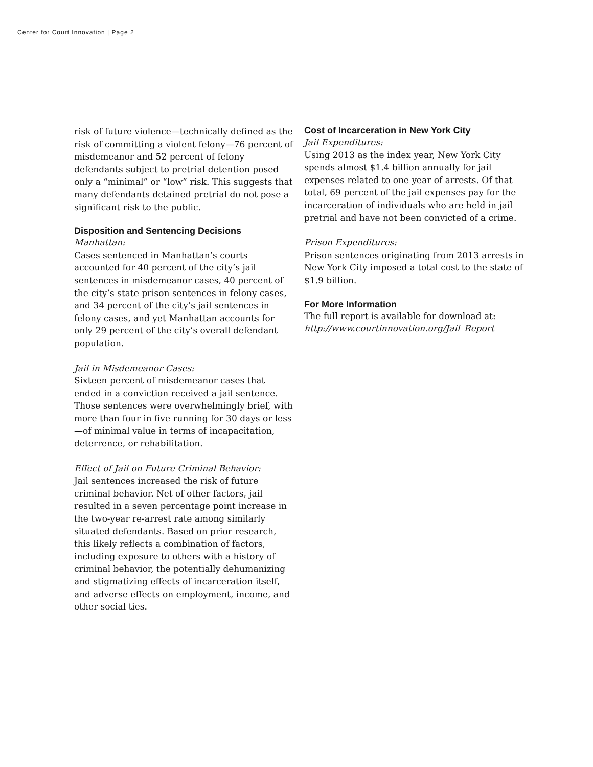Center for Court Innovation | Page 2
risk of future violence—technically defined as the risk of committing a violent felony—76 percent of misdemeanor and 52 percent of felony defendants subject to pretrial detention posed only a “minimal” or “low” risk. This suggests that many defendants detained pretrial do not pose a significant risk to the public.
Disposition and Sentencing Decisions
Manhattan:
Cases sentenced in Manhattan’s courts accounted for 40 percent of the city’s jail sentences in misdemeanor cases, 40 percent of the city’s state prison sentences in felony cases, and 34 percent of the city’s jail sentences in felony cases, and yet Manhattan accounts for only 29 percent of the city’s overall defendant population.
Jail in Misdemeanor Cases:
Sixteen percent of misdemeanor cases that ended in a conviction received a jail sentence. Those sentences were overwhelmingly brief, with more than four in five running for 30 days or less—of minimal value in terms of incapacitation, deterrence, or rehabilitation.
Effect of Jail on Future Criminal Behavior:
Jail sentences increased the risk of future criminal behavior. Net of other factors, jail resulted in a seven percentage point increase in the two-year re-arrest rate among similarly situated defendants. Based on prior research, this likely reflects a combination of factors, including exposure to others with a history of criminal behavior, the potentially dehumanizing and stigmatizing effects of incarceration itself, and adverse effects on employment, income, and other social ties.
Cost of Incarceration in New York City
Jail Expenditures:
Using 2013 as the index year, New York City spends almost $1.4 billion annually for jail expenses related to one year of arrests. Of that total, 69 percent of the jail expenses pay for the incarceration of individuals who are held in jail pretrial and have not been convicted of a crime.
Prison Expenditures:
Prison sentences originating from 2013 arrests in New York City imposed a total cost to the state of $1.9 billion.
For More Information
The full report is available for download at:
http://www.courtinnovation.org/Jail_Report